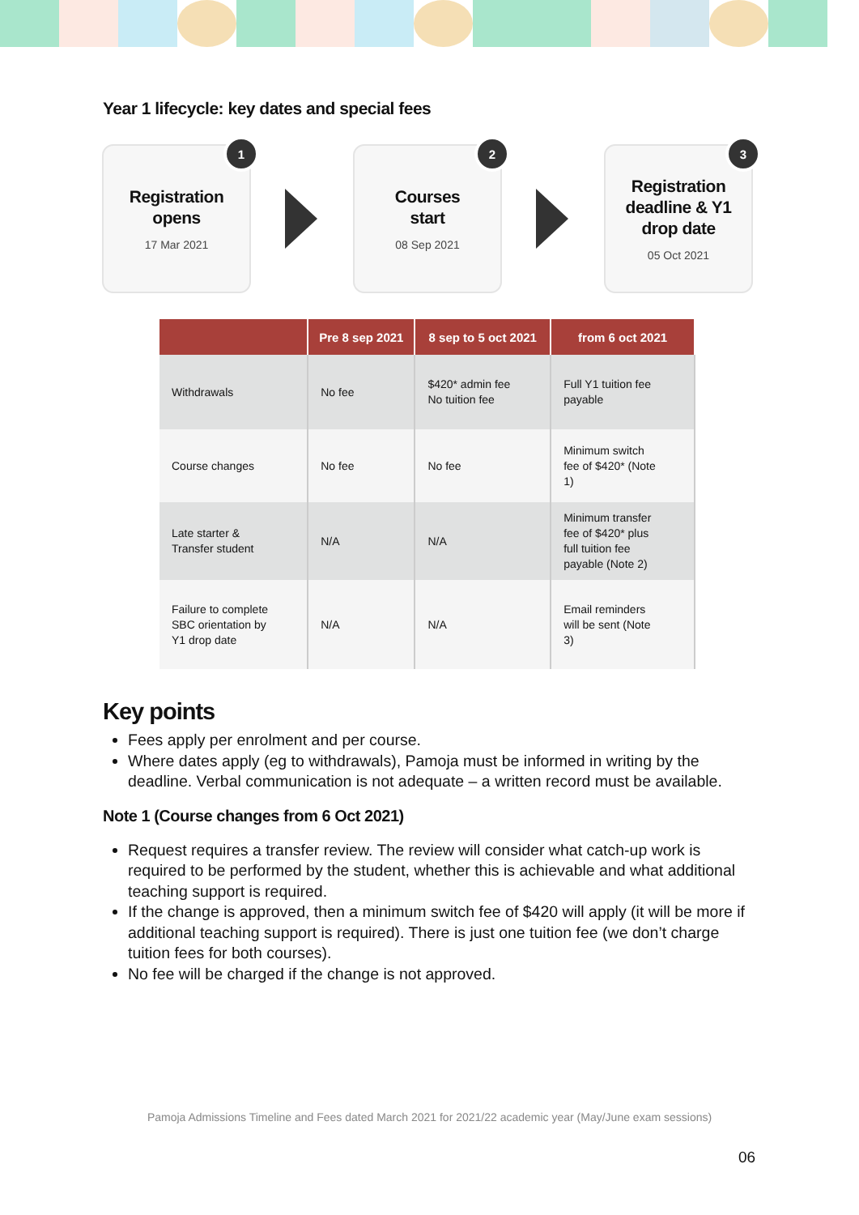Year 1 lifecycle: key dates and special fees
1
Registration
opens
17 Mar 2021
2
Courses
start
08 Sep 2021
3
Registration
deadline & Y1
drop date
05 Oct 2021
| | Pre 8 sep 2021 | 8 sep to 5 oct 2021 | from 6 oct 2021 |
| --- | --- | --- | --- |
| Withdrawals | No fee | $420* admin fee No tuition fee | Full Y1 tuition fee payable |
| Course changes | No fee | No fee | Minimum switch fee of $420* (Note 1) |
| Late starter & Transfer student | N/A | N/A | Minimum transfer fee of $420* plus full tuition fee payable (Note 2) |
| Failure to complete SBC orientation by Y1 drop date | N/A | N/A | Email reminders will be sent (Note 3) |
Key points
Fees apply per enrolment and per course.
Where dates apply (eg to withdrawals), Pamoja must be informed in writing by the deadline. Verbal communication is not adequate – a written record must be available.
Note 1 (Course changes from 6 Oct 2021)
Request requires a transfer review. The review will consider what catch-up work is required to be performed by the student, whether this is achievable and what additional teaching support is required.
If the change is approved, then a minimum switch fee of $420 will apply (it will be more if additional teaching support is required). There is just one tuition fee (we don’t charge tuition fees for both courses).
No fee will be charged if the change is not approved.
Pamoja Admissions Timeline and Fees dated March 2021 for 2021/22 academic year (May/June exam sessions)
06